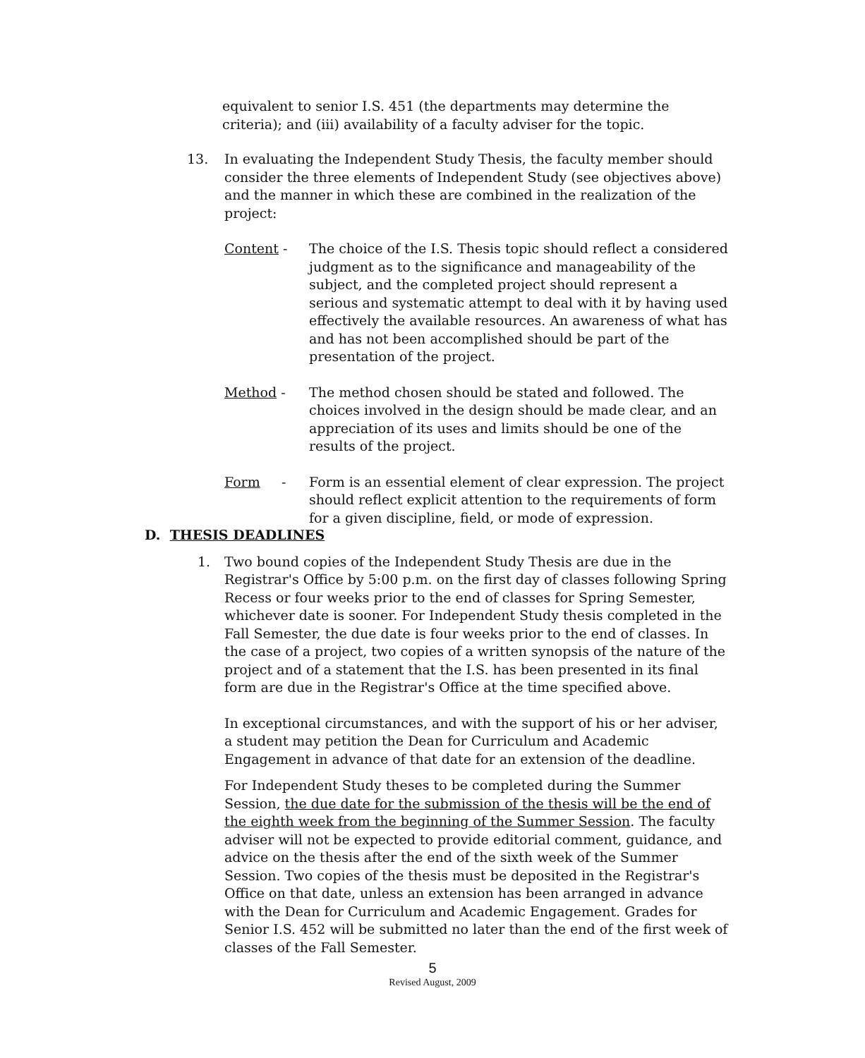equivalent to senior I.S. 451 (the departments may determine the criteria); and (iii) availability of a faculty adviser for the topic.
13. In evaluating the Independent Study Thesis, the faculty member should consider the three elements of Independent Study (see objectives above) and the manner in which these are combined in the realization of the project:
Content - The choice of the I.S. Thesis topic should reflect a considered judgment as to the significance and manageability of the subject, and the completed project should represent a serious and systematic attempt to deal with it by having used effectively the available resources. An awareness of what has and has not been accomplished should be part of the presentation of the project.
Method - The method chosen should be stated and followed. The choices involved in the design should be made clear, and an appreciation of its uses and limits should be one of the results of the project.
Form - Form is an essential element of clear expression. The project should reflect explicit attention to the requirements of form for a given discipline, field, or mode of expression.
D. THESIS DEADLINES
1. Two bound copies of the Independent Study Thesis are due in the Registrar's Office by 5:00 p.m. on the first day of classes following Spring Recess or four weeks prior to the end of classes for Spring Semester, whichever date is sooner. For Independent Study thesis completed in the Fall Semester, the due date is four weeks prior to the end of classes. In the case of a project, two copies of a written synopsis of the nature of the project and of a statement that the I.S. has been presented in its final form are due in the Registrar's Office at the time specified above.
In exceptional circumstances, and with the support of his or her adviser, a student may petition the Dean for Curriculum and Academic Engagement in advance of that date for an extension of the deadline.
For Independent Study theses to be completed during the Summer Session, the due date for the submission of the thesis will be the end of the eighth week from the beginning of the Summer Session. The faculty adviser will not be expected to provide editorial comment, guidance, and advice on the thesis after the end of the sixth week of the Summer Session. Two copies of the thesis must be deposited in the Registrar's Office on that date, unless an extension has been arranged in advance with the Dean for Curriculum and Academic Engagement. Grades for Senior I.S. 452 will be submitted no later than the end of the first week of classes of the Fall Semester.
5
Revised August, 2009